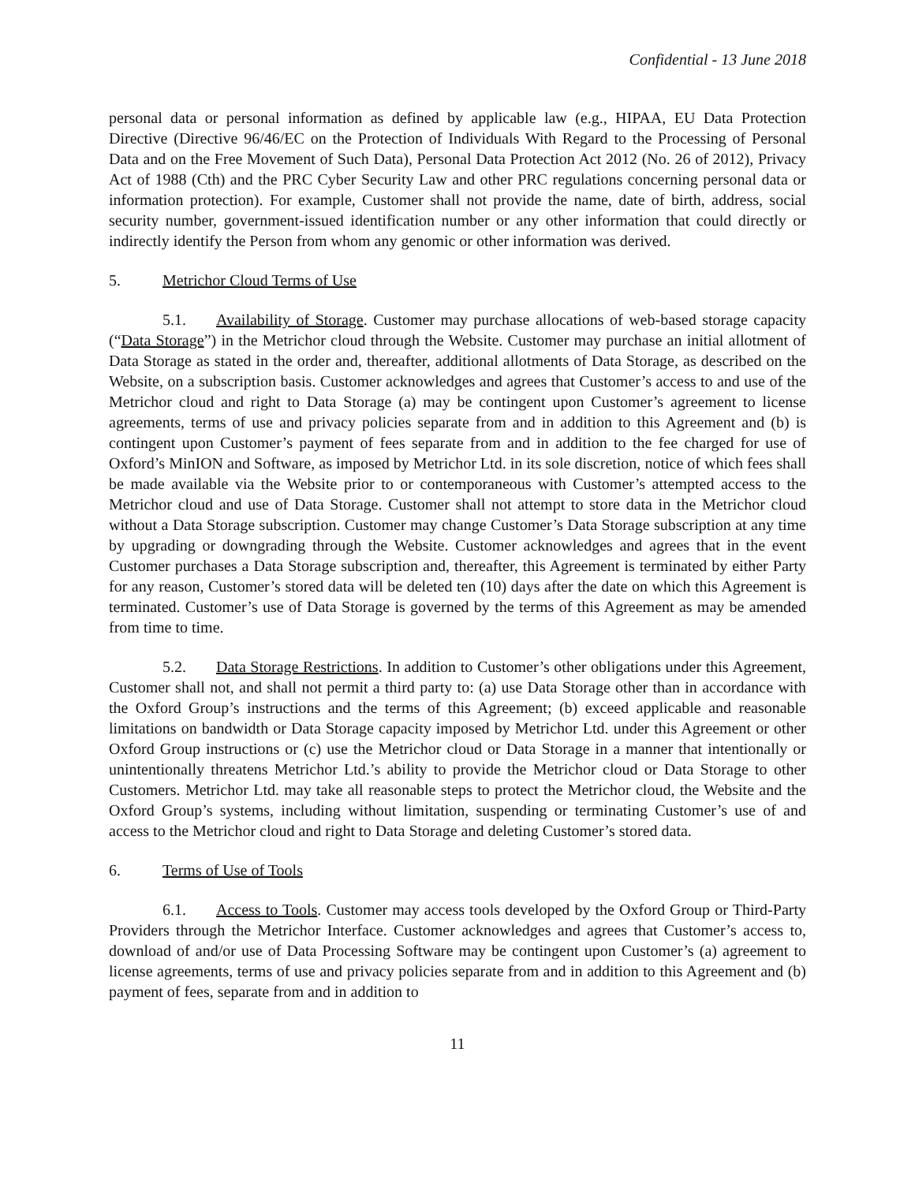Confidential - 13 June 2018
personal data or personal information as defined by applicable law (e.g., HIPAA, EU Data Protection Directive (Directive 96/46/EC on the Protection of Individuals With Regard to the Processing of Personal Data and on the Free Movement of Such Data), Personal Data Protection Act 2012 (No. 26 of 2012), Privacy Act of 1988 (Cth) and the PRC Cyber Security Law and other PRC regulations concerning personal data or information protection). For example, Customer shall not provide the name, date of birth, address, social security number, government-issued identification number or any other information that could directly or indirectly identify the Person from whom any genomic or other information was derived.
5. Metrichor Cloud Terms of Use
5.1. Availability of Storage. Customer may purchase allocations of web-based storage capacity (“Data Storage”) in the Metrichor cloud through the Website. Customer may purchase an initial allotment of Data Storage as stated in the order and, thereafter, additional allotments of Data Storage, as described on the Website, on a subscription basis. Customer acknowledges and agrees that Customer’s access to and use of the Metrichor cloud and right to Data Storage (a) may be contingent upon Customer’s agreement to license agreements, terms of use and privacy policies separate from and in addition to this Agreement and (b) is contingent upon Customer’s payment of fees separate from and in addition to the fee charged for use of Oxford’s MinION and Software, as imposed by Metrichor Ltd. in its sole discretion, notice of which fees shall be made available via the Website prior to or contemporaneous with Customer’s attempted access to the Metrichor cloud and use of Data Storage. Customer shall not attempt to store data in the Metrichor cloud without a Data Storage subscription. Customer may change Customer’s Data Storage subscription at any time by upgrading or downgrading through the Website. Customer acknowledges and agrees that in the event Customer purchases a Data Storage subscription and, thereafter, this Agreement is terminated by either Party for any reason, Customer’s stored data will be deleted ten (10) days after the date on which this Agreement is terminated. Customer’s use of Data Storage is governed by the terms of this Agreement as may be amended from time to time.
5.2. Data Storage Restrictions. In addition to Customer’s other obligations under this Agreement, Customer shall not, and shall not permit a third party to: (a) use Data Storage other than in accordance with the Oxford Group’s instructions and the terms of this Agreement; (b) exceed applicable and reasonable limitations on bandwidth or Data Storage capacity imposed by Metrichor Ltd. under this Agreement or other Oxford Group instructions or (c) use the Metrichor cloud or Data Storage in a manner that intentionally or unintentionally threatens Metrichor Ltd.’s ability to provide the Metrichor cloud or Data Storage to other Customers. Metrichor Ltd. may take all reasonable steps to protect the Metrichor cloud, the Website and the Oxford Group’s systems, including without limitation, suspending or terminating Customer’s use of and access to the Metrichor cloud and right to Data Storage and deleting Customer’s stored data.
6. Terms of Use of Tools
6.1. Access to Tools. Customer may access tools developed by the Oxford Group or Third-Party Providers through the Metrichor Interface. Customer acknowledges and agrees that Customer’s access to, download of and/or use of Data Processing Software may be contingent upon Customer’s (a) agreement to license agreements, terms of use and privacy policies separate from and in addition to this Agreement and (b) payment of fees, separate from and in addition to
11